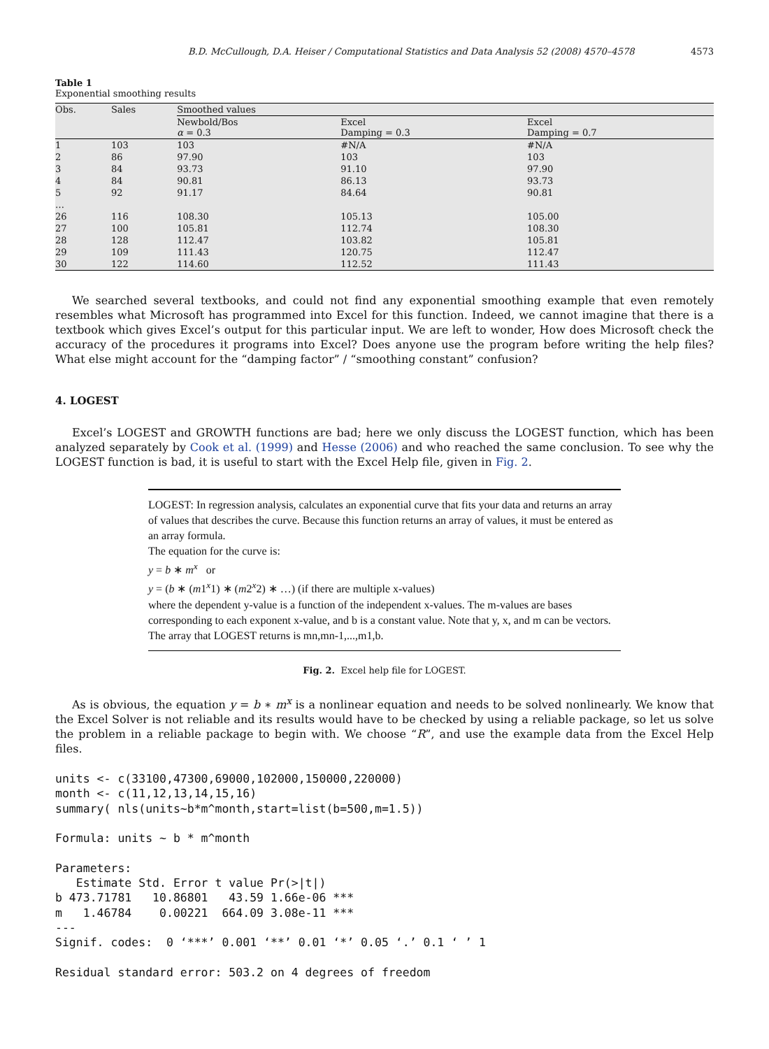B.D. McCullough, D.A. Heiser / Computational Statistics and Data Analysis 52 (2008) 4570–4578 4573
Table 1
Exponential smoothing results
| Obs. | Sales | Smoothed values | | |
| --- | --- | --- | --- | --- |
| | | Newbold/Bos α = 0.3 | Excel Damping = 0.3 | Excel Damping = 0.7 |
| 1 | 103 | 103 | #N/A | #N/A |
| 2 | 86 | 97.90 | 103 | 103 |
| 3 | 84 | 93.73 | 91.10 | 97.90 |
| 4 | 84 | 90.81 | 86.13 | 93.73 |
| 5 | 92 | 91.17 | 84.64 | 90.81 |
| … | | | | |
| 26 | 116 | 108.30 | 105.13 | 105.00 |
| 27 | 100 | 105.81 | 112.74 | 108.30 |
| 28 | 128 | 112.47 | 103.82 | 105.81 |
| 29 | 109 | 111.43 | 120.75 | 112.47 |
| 30 | 122 | 114.60 | 112.52 | 111.43 |
We searched several textbooks, and could not find any exponential smoothing example that even remotely resembles what Microsoft has programmed into Excel for this function. Indeed, we cannot imagine that there is a textbook which gives Excel’s output for this particular input. We are left to wonder, How does Microsoft check the accuracy of the procedures it programs into Excel? Does anyone use the program before writing the help files? What else might account for the “damping factor” / “smoothing constant” confusion?
4. LOGEST
Excel’s LOGEST and GROWTH functions are bad; here we only discuss the LOGEST function, which has been analyzed separately by Cook et al. (1999) and Hesse (2006) and who reached the same conclusion. To see why the LOGEST function is bad, it is useful to start with the Excel Help file, given in Fig. 2.
LOGEST: In regression analysis, calculates an exponential curve that fits your data and returns an array of values that describes the curve. Because this function returns an array of values, it must be entered as an array formula.
The equation for the curve is:
y = b ∗ m<sup>x</sup> or
y = (b ∗ (m1<sup>x</sup>1) ∗ (m2<sup>x</sup>2) ∗ …) (if there are multiple x-values)
where the dependent y-value is a function of the independent x-values. The m-values are bases corresponding to each exponent x-value, and b is a constant value. Note that y, x, and m can be vectors. The array that LOGEST returns is mn,mn-1,...,m1,b.
Fig. 2. Excel help file for LOGEST.
As is obvious, the equation y = b ∗ m<sup>x</sup> is a nonlinear equation and needs to be solved nonlinearly. We know that the Excel Solver is not reliable and its results would have to be checked by using a reliable package, so let us solve the problem in a reliable package to begin with. We choose “R”, and use the example data from the Excel Help files.
units <- c(33100,47300,69000,102000,150000,220000)
month <- c(11,12,13,14,15,16)
summary( nls(units~b*m^month,start=list(b=500,m=1.5))

Formula: units ~ b * m^month

Parameters:
   Estimate Std. Error t value Pr(>|t|)
b 473.71781   10.86801   43.59 1.66e-06 ***
m   1.46784    0.00221  664.09 3.08e-11 ***
---
Signif. codes:  0 ‘***’ 0.001 ‘**’ 0.01 ‘*’ 0.05 ‘.’ 0.1 ‘ ’ 1

Residual standard error: 503.2 on 4 degrees of freedom